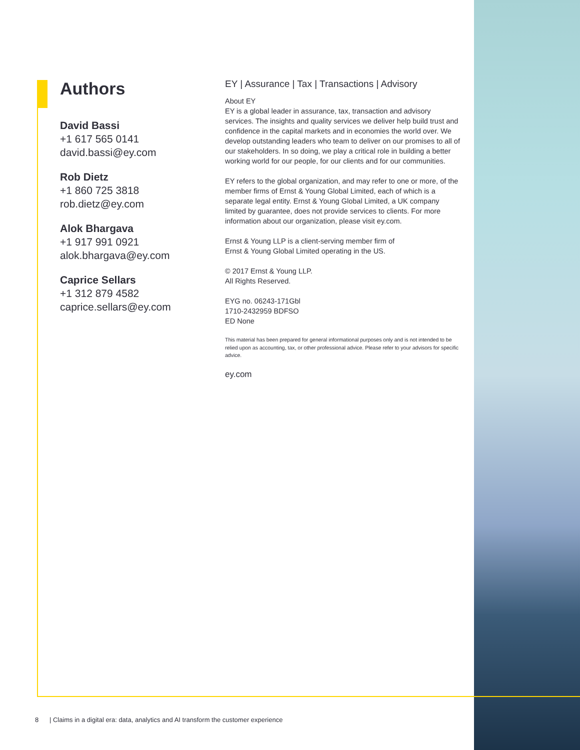Authors
David Bassi
+1 617 565 0141
david.bassi@ey.com
Rob Dietz
+1 860 725 3818
rob.dietz@ey.com
Alok Bhargava
+1 917 991 0921
alok.bhargava@ey.com
Caprice Sellars
+1 312 879 4582
caprice.sellars@ey.com
EY | Assurance | Tax | Transactions | Advisory
About EY
EY is a global leader in assurance, tax, transaction and advisory services. The insights and quality services we deliver help build trust and confidence in the capital markets and in economies the world over. We develop outstanding leaders who team to deliver on our promises to all of our stakeholders. In so doing, we play a critical role in building a better working world for our people, for our clients and for our communities.
EY refers to the global organization, and may refer to one or more, of the member firms of Ernst & Young Global Limited, each of which is a separate legal entity. Ernst & Young Global Limited, a UK company limited by guarantee, does not provide services to clients. For more information about our organization, please visit ey.com.
Ernst & Young LLP is a client-serving member firm of
Ernst & Young Global Limited operating in the US.
© 2017 Ernst & Young LLP.
All Rights Reserved.
EYG no. 06243-171Gbl
1710-2432959 BDFSO
ED None
This material has been prepared for general informational purposes only and is not intended to be relied upon as accounting, tax, or other professional advice. Please refer to your advisors for specific advice.
ey.com
8 | Claims in a digital era: data, analytics and AI transform the customer experience